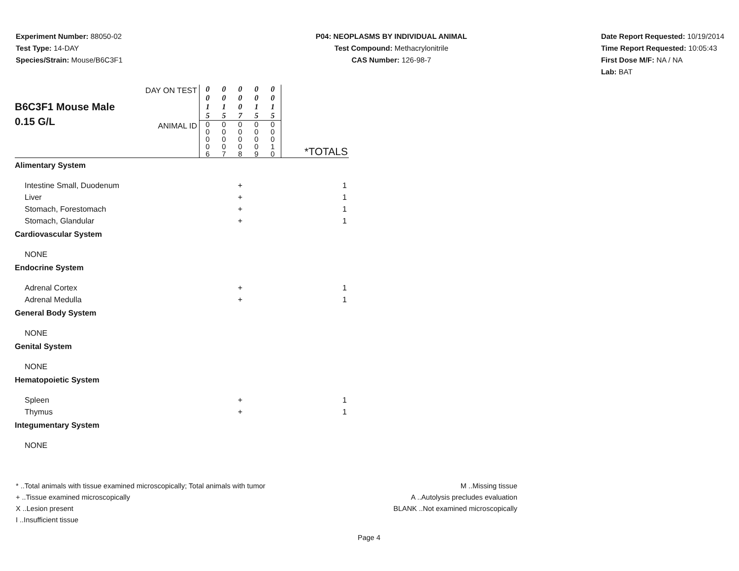Experiment Number: 88050-02
Test Type: 14-DAY
Species/Strain: Mouse/B6C3F1
P04: NEOPLASMS BY INDIVIDUAL ANIMAL
Test Compound: Methacrylonitrile
CAS Number: 126-98-7
Date Report Requested: 10/19/2014
Time Report Requested: 10:05:43
First Dose M/F: NA / NA
Lab: BAT
| B6C3F1 Mouse Male 0.15 G/L | DAY ON TEST ANIMAL ID | 0 0 1 5 0 0 0 0 6 | 0 0 1 5 0 0 0 0 7 | 0 0 0 7 0 0 0 0 8 | 0 0 1 5 0 0 0 0 9 | 0 0 1 5 0 0 0 1 0 | *TOTALS |
| Alimentary System | | | | | | | |
| Intestine Small, Duodenum | | | | + | | | 1 |
| Liver | | | | + | | | 1 |
| Stomach, Forestomach | | | | + | | | 1 |
| Stomach, Glandular | | | | + | | | 1 |
| Cardiovascular System | | | | | | | |
| NONE | | | | | | | |
| Endocrine System | | | | | | | |
| Adrenal Cortex | | | | + | | | 1 |
| Adrenal Medulla | | | | + | | | 1 |
| General Body System | | | | | | | |
| NONE | | | | | | | |
| Genital System | | | | | | | |
| NONE | | | | | | | |
| Hematopoietic System | | | | | | | |
| Spleen | | | | + | | | 1 |
| Thymus | | | | + | | | 1 |
| Integumentary System | | | | | | | |
| NONE | | | | | | | |
* ..Total animals with tissue examined microscopically; Total animals with tumor
+ ..Tissue examined microscopically
X ..Lesion present
I ..Insufficient tissue
M ..Missing tissue
A ..Autolysis precludes evaluation
BLANK ..Not examined microscopically
Page 4